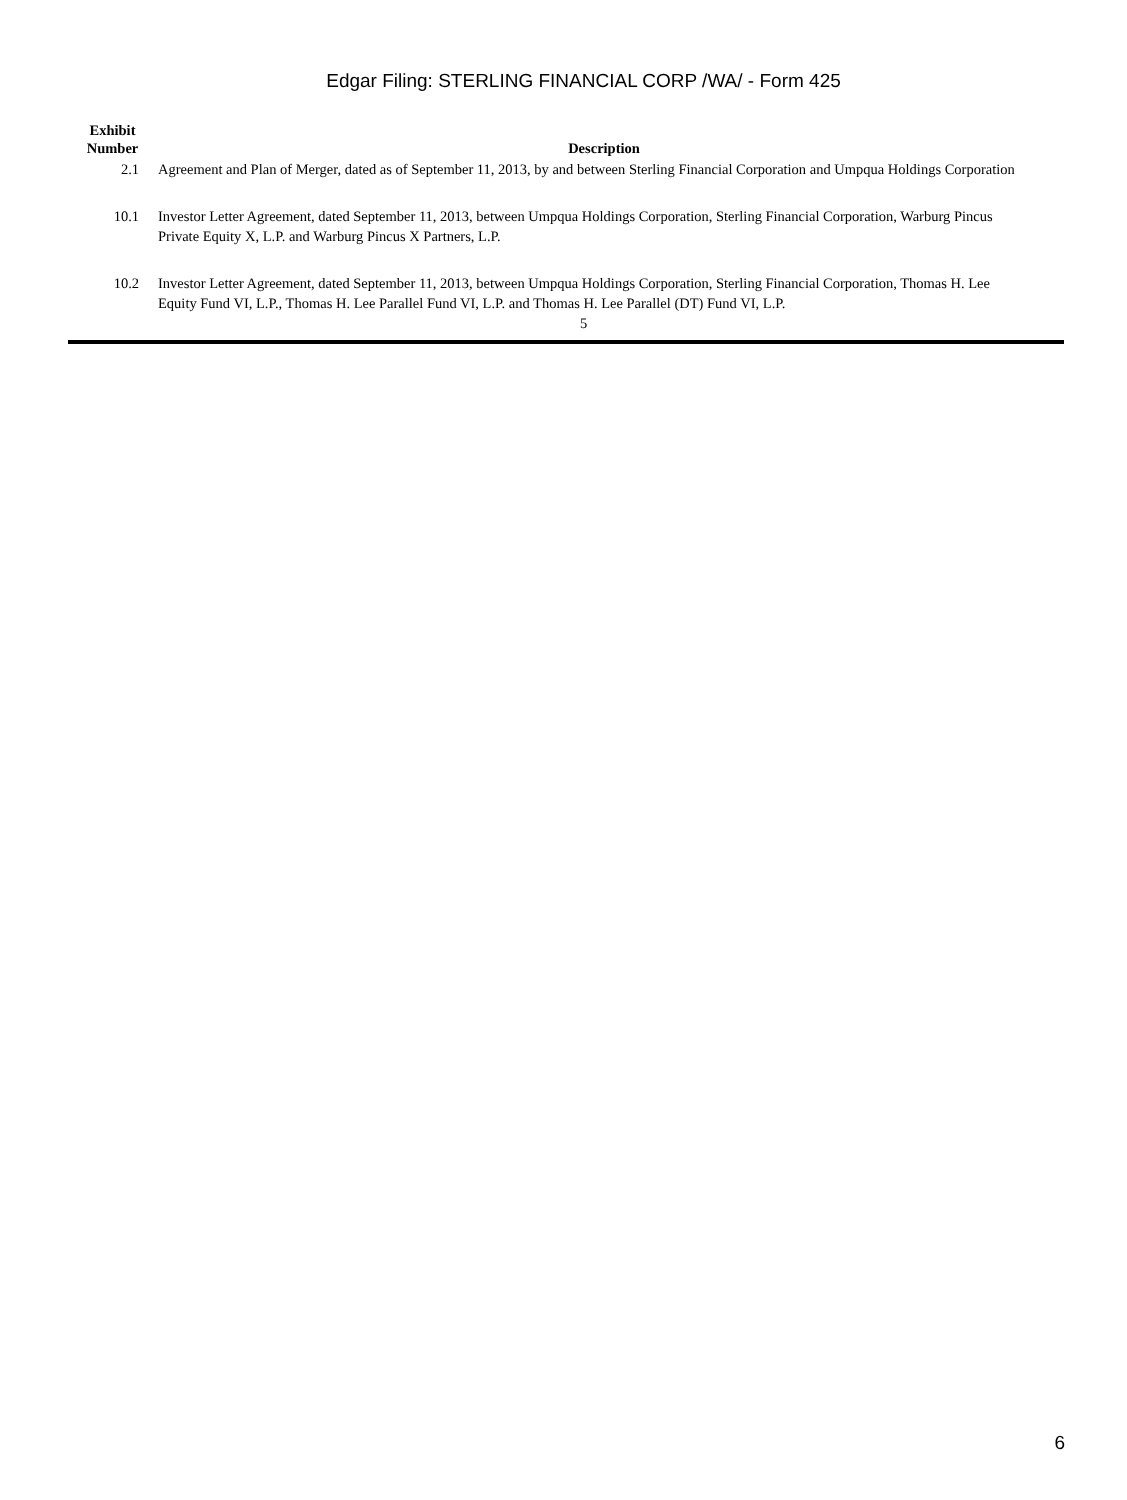Edgar Filing: STERLING FINANCIAL CORP /WA/ - Form 425
| Exhibit Number | | Description |
| --- | --- | --- |
| 2.1 | Agreement and Plan of Merger, dated as of September 11, 2013, by and between Sterling Financial Corporation and Umpqua Holdings Corporation | |
| 10.1 | Investor Letter Agreement, dated September 11, 2013, between Umpqua Holdings Corporation, Sterling Financial Corporation, Warburg Pincus Private Equity X, L.P. and Warburg Pincus X Partners, L.P. | |
| 10.2 | Investor Letter Agreement, dated September 11, 2013, between Umpqua Holdings Corporation, Sterling Financial Corporation, Thomas H. Lee Equity Fund VI, L.P., Thomas H. Lee Parallel Fund VI, L.P. and Thomas H. Lee Parallel (DT) Fund VI, L.P. | |
5
6